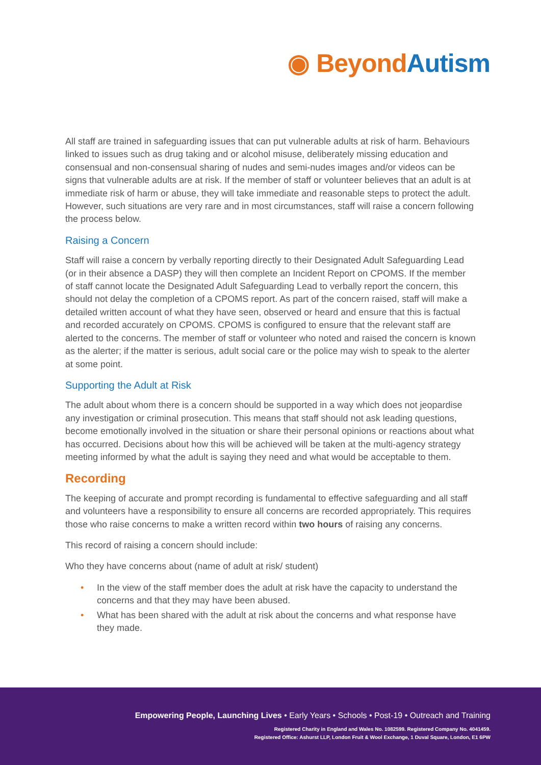◉ Beyond Autism
All staff are trained in safeguarding issues that can put vulnerable adults at risk of harm. Behaviours linked to issues such as drug taking and or alcohol misuse, deliberately missing education and consensual and non-consensual sharing of nudes and semi-nudes images and/or videos can be signs that vulnerable adults are at risk. If the member of staff or volunteer believes that an adult is at immediate risk of harm or abuse, they will take immediate and reasonable steps to protect the adult. However, such situations are very rare and in most circumstances, staff will raise a concern following the process below.
Raising a Concern
Staff will raise a concern by verbally reporting directly to their Designated Adult Safeguarding Lead (or in their absence a DASP) they will then complete an Incident Report on CPOMS. If the member of staff cannot locate the Designated Adult Safeguarding Lead to verbally report the concern, this should not delay the completion of a CPOMS report. As part of the concern raised, staff will make a detailed written account of what they have seen, observed or heard and ensure that this is factual and recorded accurately on CPOMS. CPOMS is configured to ensure that the relevant staff are alerted to the concerns. The member of staff or volunteer who noted and raised the concern is known as the alerter; if the matter is serious, adult social care or the police may wish to speak to the alerter at some point.
Supporting the Adult at Risk
The adult about whom there is a concern should be supported in a way which does not jeopardise any investigation or criminal prosecution. This means that staff should not ask leading questions, become emotionally involved in the situation or share their personal opinions or reactions about what has occurred. Decisions about how this will be achieved will be taken at the multi-agency strategy meeting informed by what the adult is saying they need and what would be acceptable to them.
Recording
The keeping of accurate and prompt recording is fundamental to effective safeguarding and all staff and volunteers have a responsibility to ensure all concerns are recorded appropriately. This requires those who raise concerns to make a written record within two hours of raising any concerns.
This record of raising a concern should include:
Who they have concerns about (name of adult at risk/ student)
• In the view of the staff member does the adult at risk have the capacity to understand the concerns and that they may have been abused.
• What has been shared with the adult at risk about the concerns and what response have they made.
Empowering People, Launching Lives • Early Years • Schools • Post-19 • Outreach and Training
Registered Charity in England and Wales No. 1082599. Registered Company No. 4041459.
Registered Office: Ashurst LLP, London Fruit & Wool Exchange, 1 Duval Square, London, E1 6PW